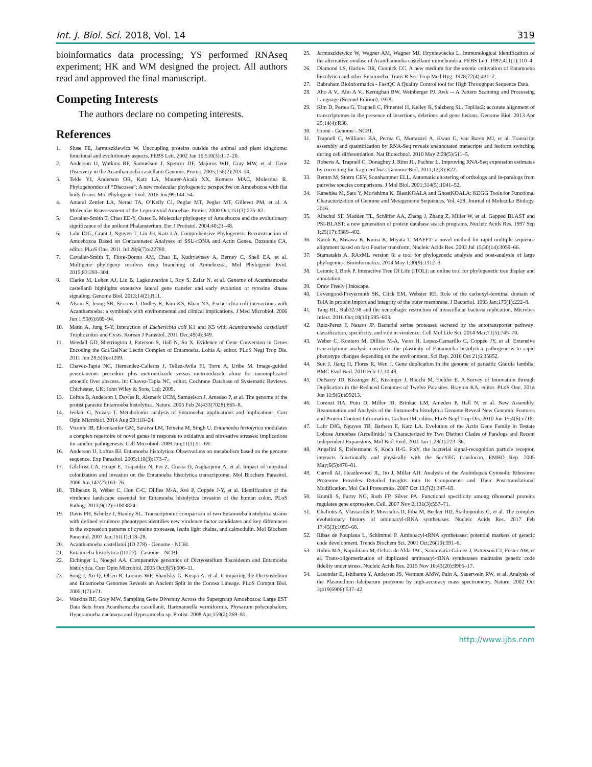Int. J. Biol. Sci. 2018, Vol. 14 319
bioinformatics data processing; YS performed RNAseq experiment; HK and WM designed the project. All authors read and approved the final manuscript.
Competing Interests
The authors declare no competing interests.
References
1. Sluse FE, Jarmuszkiewicz W. Uncoupling proteins outside the animal and plant kingdoms: functional and evolutionary aspects. FEBS Lett. 2002 Jan 16;510(3):117–20.
2. Anderson IJ, Watkins RF, Samuelson J, Spencer DF, Majoros WH, Gray MW, et al. Gene Discovery in the Acanthamoeba castellanii Genome. Protist. 2005;156(2):203–14.
3. Tekle YI, Anderson OR, Katz LA, Maurer-Alcalá XX, Romero MAC, Molestina R. Phylogenomics of “Discosea”: A new molecular phylogenetic perspective on Amoebozoa with flat body forms. Mol Phylogenet Evol. 2016 Jun;99:144–54.
4. Amaral Zettler LA, Nerad TA, O’Kelly CJ, Peglar MT, Peglar MT, Gillevet PM, et al. A Molecular Reassessment of the Leptomyxid Amoebae. Protist. 2000 Oct;151(3):275–82.
5. Cavalier-Smith T, Chao EE-Y, Oates B. Molecular phylogeny of Amoebozoa and the evolutionary significance of the unikont Phalansterium. Eur J Protistol. 2004;40:21–48.
6. Lahr DJG, Grant J, Nguyen T, Lin JH, Katz LA. Comprehensive Phylogenetic Reconstruction of Amoebozoa Based on Concatenated Analyses of SSU-rDNA and Actin Genes. Ouzounis CA, editor. PLoS One. 2011 Jul 28;6(7):e22780.
7. Cavalier-Smith T, Fiore-Donno AM, Chao E, Kudryavtsev A, Berney C, Snell EA, et al. Multigene phylogeny resolves deep branching of Amoebozoa. Mol Phylogenet Evol. 2015;83:293–304.
8. Clarke M, Lohan AJ, Liu B, Lagkouvardos I, Roy S, Zafar N, et al. Genome of Acanthamoeba castellanii highlights extensive lateral gene transfer and early evolution of tyrosine kinase signaling. Genome Biol. 2013;14(2):R11.
9. Alsam S, Jeong SR, Sissons J, Dudley R, Kim KS, Khan NA. Escherichia coli interactions with Acanthamoeba: a symbiosis with environmental and clinical implications. J Med Microbiol. 2006 Jun 1;55(6):689–94.
10. Matin A, Jung S-Y. Interaction of Escherichia coli K1 and K5 with Acanthamoeba castellanii Trophozoites and Cysts. Korean J Parasitol. 2011 Dec;49(4):349.
11. Weedall GD, Sherrington J, Paterson S, Hall N, Su X. Evidence of Gene Conversion in Genes Encoding the Gal/GalNac Lectin Complex of Entamoeba. Lohia A, editor. PLoS Negl Trop Dis. 2011 Jun 28;5(6):e1209.
12. Chavez-Tapia NC, Hernandez-Calleros J, Tellez-Avila FI, Torre A, Uribe M. Image-guided percutaneous procedure plus metronidazole versus metronidazole alone for uncomplicated amoebic liver abscess. In: Chavez-Tapia NC, editor. Cochrane Database of Systematic Reviews. Chichester, UK: John Wiley & Sons, Ltd; 2009.
13. Loftus B, Anderson I, Davies R, Alsmark UCM, Samuelson J, Amedeo P, et al. The genome of the protist parasite Entamoeba histolytica. Nature. 2005 Feb 24;433(7028):865–8.
14. Jeelani G, Nozaki T. Metabolomic analysis of Entamoeba: applications and implications. Curr Opin Microbiol. 2014 Aug;20:118–24.
15. Vicente JB, Ehrenkaufer GM, Saraiva LM, Teixeira M, Singh U. Entamoeba histolytica modulates a complex repertoire of novel genes in response to oxidative and nitrosative stresses: implications for amebic pathogenesis. Cell Microbiol. 2009 Jan;11(1):51–69.
16. Anderson IJ, Loftus BJ. Entamoeba histolytica: Observations on metabolism based on the genome sequence. Exp Parasitol. 2005;110(3):173–7.
17. Gilchrist CA, Houpt E, Trapaidze N, Fei Z, Crasta O, Asgharpour A, et al. Impact of intestinal colonization and invasion on the Entamoeba histolytica transcriptome. Mol Biochem Parasitol. 2006 Jun;147(2):163–76.
18. Thibeaux R, Weber C, Hon C-C, Dillies M-A, Avé P, Coppée J-Y, et al. Identification of the virulence landscape essential for Entamoeba histolytica invasion of the human colon. PLoS Pathog. 2013;9(12):e1003824.
19. Davis PH, Schulze J, Stanley SL. Transcriptomic comparison of two Entamoeba histolytica strains with defined virulence phenotypes identifies new virulence factor candidates and key differences in the expression patterns of cysteine proteases, lectin light chains, and calmodulin. Mol Biochem Parasitol. 2007 Jan;151(1):118–28.
20. Acanthamoeba castellanii (ID 278) - Genome - NCBI.
21. Entamoeba histolytica (ID 27) - Genome - NCBI.
22. Eichinger L, Noegel AA. Comparative genomics of Dictyostelium discoideum and Entamoeba histolytica. Curr Opin Microbiol. 2005 Oct;8(5):606–11.
23. Song J, Xu Q, Olsen R, Loomis WF, Shaulsky G, Kuspa A, et al. Comparing the Dictyostelium and Entamoeba Genomes Reveals an Ancient Split in the Conosa Lineage. PLoS Comput Biol. 2005;1(7):e71.
24. Watkins RF, Gray MW. Sampling Gene Diversity Across the Supergroup Amoebozoa: Large EST Data Sets from Acanthamoeba castellanii, Hartmannella vermiformis, Physarum polycephalum, Hyperamoeba dachnaya and Hyperamoeba sp. Protist. 2008 Apr;159(2):269–81.
25. Jarmuszkiewicz W, Wagner AM, Wagner MJ, Hryniewiecka L. Immunological identification of the alternative oxidase of Acanthamoeba castellanii mitochondria. FEBS Lett. 1997;411(1):110–4.
26. Diamond LS, Harlow DR, Cunnick CC. A new medium for the axenic cultivation of Entamoeba histolytica and other Entamoeba. Trans R Soc Trop Med Hyg. 1978;72(4):431–2.
27. Babraham Bioinformatics - FastQC A Quality Control tool for High Throughput Sequence Data.
28. Aho A V., Aho A V., Kernighan BW, Weinberger PJ. Awk -- A Pattern Scanning and Processing Language (Second Edition). 1978;
29. Kim D, Pertea G, Trapnell C, Pimentel H, Kelley R, Salzberg SL. TopHat2: accurate alignment of transcriptomes in the presence of insertions, deletions and gene fusions. Genome Biol. 2013 Apr 25;14(4):R36.
30. Home - Genome - NCBI.
31. Trapnell C, Williams BA, Pertea G, Mortazavi A, Kwan G, van Baren MJ, et al. Transcript assembly and quantification by RNA-Seq reveals unannotated transcripts and isoform switching during cell differentiation. Nat Biotechnol. 2010 May 2;28(5):511–5.
32. Roberts A, Trapnell C, Donaghey J, Rinn JL, Pachter L. Improving RNA-Seq expression estimates by correcting for fragment bias. Genome Biol. 2011;12(3):R22.
33. Remm M, Storm CEV, Sonnhammer ELL. Automatic clustering of orthologs and in-paralogs from pairwise species comparisons. J Mol Biol. 2001;314(5):1041–52.
34. Kanehisa M, Sato Y, Morishima K. BlastKOALA and GhostKOALA: KEGG Tools for Functional Characterization of Genome and Metagenome Sequences. Vol. 428, Journal of Molecular Biology. 2016.
35. Altschul SF, Madden TL, Schäffer AA, Zhang J, Zhang Z, Miller W, et al. Gapped BLAST and PSI-BLAST: a new generation of protein database search programs. Nucleic Acids Res. 1997 Sep 1;25(17):3389–402.
36. Katoh K, Misawa K, Kuma K, Miyata T. MAFFT: a novel method for rapid multiple sequence alignment based on fast Fourier transform. Nucleic Acids Res. 2002 Jul 15;30(14):3059–66.
37. Stamatakis A. RAxML version 8: a tool for phylogenetic analysis and post-analysis of large phylogenies. Bioinformatics. 2014 May 1;30(9):1312–3.
38. Letunic I, Bork P. Interactive Tree Of Life (iTOL): an online tool for phylogenetic tree display and annotation.
39. Draw Freely | Inkscape.
40. Levengood-Freyermuth SK, Click EM, Webster RE. Role of the carboxyl-terminal domain of TolA in protein import and integrity of the outer membrane. J Bacteriol. 1993 Jan;175(1):222–8.
41. Tang BL. Rab32/38 and the xenophagic restriction of intracellular bacteria replication. Microbes Infect. 2016 Oct;18(10):595–603.
42. Ruiz-Perez F, Nataro JP. Bacterial serine proteases secreted by the autotransporter pathway: classification, specificity, and role in virulence. Cell Mol Life Sci. 2014 Mar;71(5):745–70.
43. Weber C, Koutero M, Dillies M-A, Varet H, Lopez-Camarillo C, Coppée JY, et al. Extensive transcriptome analysis correlates the plasticity of Entamoeba histolytica pathogenesis to rapid phenotype changes depending on the environment. Sci Rep. 2016 Oct 21;6:35852.
44. Sun J, Jiang H, Flores R, Wen J. Gene duplication in the genome of parasitic Giardia lamblia. BMC Evol Biol. 2010 Feb 17;10:49.
45. DeBarry JD, Kissinger JC, Kissinger J, Rocchi M, Eichler E. A Survey of Innovation through Duplication in the Reduced Genomes of Twelve Parasites. Brayton KA, editor. PLoS One. 2014 Jun 11;9(6):e99213.
46. Lorenzi HA, Puiu D, Miller JR, Brinkac LM, Amedeo P, Hall N, et al. New Assembly, Reannotation and Analysis of the Entamoeba histolytica Genome Reveal New Genomic Features and Protein Content Information. Carlton JM, editor. PLoS Negl Trop Dis. 2010 Jun 15;4(6):e716.
47. Lahr DJG, Nguyen TB, Barbero E, Katz LA. Evolution of the Actin Gene Family in Testate Lobose Amoebae (Arcellinida) is Characterized by Two Distinct Clades of Paralogs and Recent Independent Expansions. Mol Biol Evol. 2011 Jan 1;28(1):223–36.
48. Angelini S, Deitermann S, Koch H-G. FtsY, the bacterial signal-recognition particle receptor, interacts functionally and physically with the SecYEG translocon. EMBO Rep. 2005 May;6(5):476–81.
49. Carroll AJ, Heazlewood JL, Ito J, Millar AH. Analysis of the Arabidopsis Cytosolic Ribosome Proteome Provides Detailed Insights into Its Components and Their Post-translational Modification. Mol Cell Proteomics. 2007 Oct 13;7(2):347–69.
50. Komili S, Farny NG, Roth FP, Silver PA. Functional specificity among ribosomal proteins regulates gene expression. Cell. 2007 Nov 2;131(3):557–71.
51. Chaliotis A, Vlastaridis P, Mossialos D, Ibba M, Becker HD, Stathopoulos C, et al. The complex evolutionary history of aminoacyl-tRNA synthetases. Nucleic Acids Res. 2017 Feb 17;45(3):1059–68.
52. Ribas de Pouplana L, Schimmel P. Aminoacyl-tRNA synthetases: potential markers of genetic code development. Trends Biochem Sci. 2001 Oct;26(10):591–6.
53. Rubio MÁ, Napolitano M, Ochoa de Alda JAG, Santamaría-Gómez J, Patterson CJ, Foster AW, et al. Trans-oligomerization of duplicated aminoacyl-tRNA synthetases maintains genetic code fidelity under stress. Nucleic Acids Res. 2015 Nov 16;43(20):9905–17.
54. Lasonder E, Ishihama Y, Andersen JS, Vermunt AMW, Pain A, Sauerwein RW, et al. Analysis of the Plasmodium falciparum proteome by high-accuracy mass spectrometry. Nature. 2002 Oct 3;419(6906):537–42.
http://www.ijbs.com